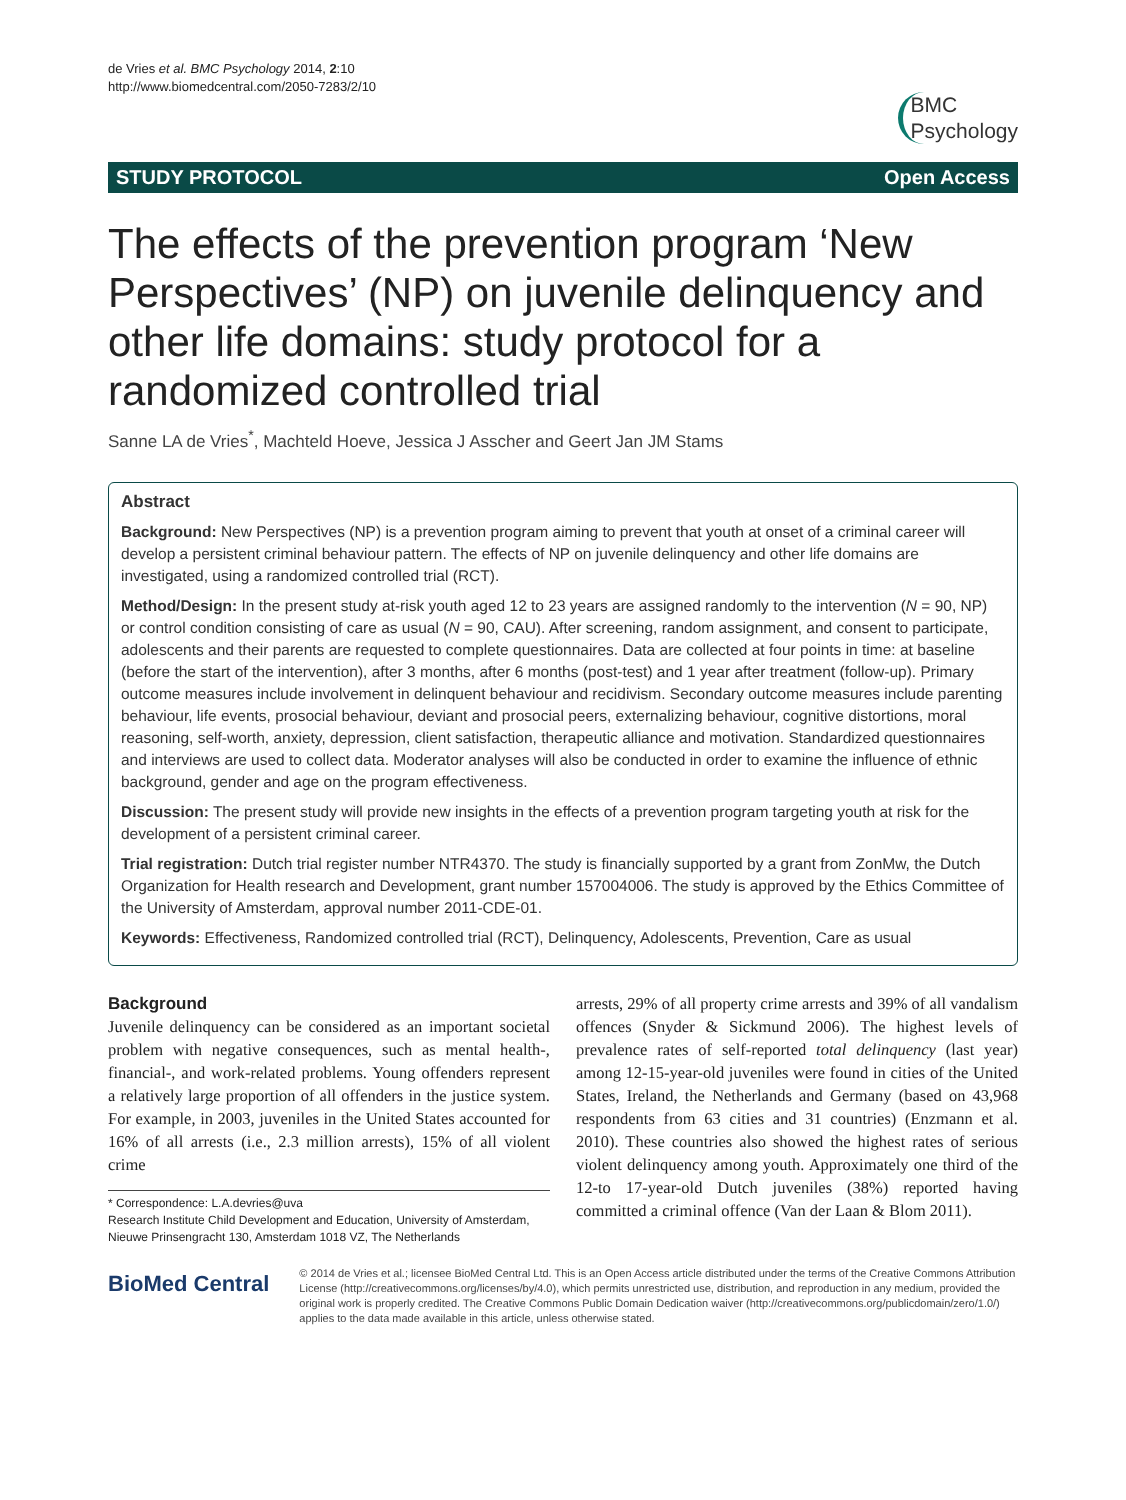de Vries et al. BMC Psychology 2014, 2:10
http://www.biomedcentral.com/2050-7283/2/10
BMC
Psychology
STUDY PROTOCOL Open Access
The effects of the prevention program ‘New Perspectives’ (NP) on juvenile delinquency and other life domains: study protocol for a randomized controlled trial
Sanne LA de Vries<sup>*</sup>, Machteld Hoeve, Jessica J Asscher and Geert Jan JM Stams
Abstract
Background: New Perspectives (NP) is a prevention program aiming to prevent that youth at onset of a criminal career will develop a persistent criminal behaviour pattern. The effects of NP on juvenile delinquency and other life domains are investigated, using a randomized controlled trial (RCT).
Method/Design: In the present study at-risk youth aged 12 to 23 years are assigned randomly to the intervention (N = 90, NP) or control condition consisting of care as usual (N = 90, CAU). After screening, random assignment, and consent to participate, adolescents and their parents are requested to complete questionnaires. Data are collected at four points in time: at baseline (before the start of the intervention), after 3 months, after 6 months (post-test) and 1 year after treatment (follow-up). Primary outcome measures include involvement in delinquent behaviour and recidivism. Secondary outcome measures include parenting behaviour, life events, prosocial behaviour, deviant and prosocial peers, externalizing behaviour, cognitive distortions, moral reasoning, self-worth, anxiety, depression, client satisfaction, therapeutic alliance and motivation. Standardized questionnaires and interviews are used to collect data. Moderator analyses will also be conducted in order to examine the influence of ethnic background, gender and age on the program effectiveness.
Discussion: The present study will provide new insights in the effects of a prevention program targeting youth at risk for the development of a persistent criminal career.
Trial registration: Dutch trial register number NTR4370. The study is financially supported by a grant from ZonMw, the Dutch Organization for Health research and Development, grant number 157004006. The study is approved by the Ethics Committee of the University of Amsterdam, approval number 2011-CDE-01.
Keywords: Effectiveness, Randomized controlled trial (RCT), Delinquency, Adolescents, Prevention, Care as usual
Background
Juvenile delinquency can be considered as an important societal problem with negative consequences, such as mental health-, financial-, and work-related problems. Young offenders represent a relatively large proportion of all offenders in the justice system. For example, in 2003, juveniles in the United States accounted for 16% of all arrests (i.e., 2.3 million arrests), 15% of all violent crime
* Correspondence: L.A.devries@uva
Research Institute Child Development and Education, University of Amsterdam, Nieuwe Prinsengracht 130, Amsterdam 1018 VZ, The Netherlands
arrests, 29% of all property crime arrests and 39% of all vandalism offences (Snyder & Sickmund 2006). The highest levels of prevalence rates of self-reported total delinquency (last year) among 12-15-year-old juveniles were found in cities of the United States, Ireland, the Netherlands and Germany (based on 43,968 respondents from 63 cities and 31 countries) (Enzmann et al. 2010). These countries also showed the highest rates of serious violent delinquency among youth. Approximately one third of the 12-to 17-year-old Dutch juveniles (38%) reported having committed a criminal offence (Van der Laan & Blom 2011).
BioMed Central
© 2014 de Vries et al.; licensee BioMed Central Ltd. This is an Open Access article distributed under the terms of the Creative Commons Attribution License (http://creativecommons.org/licenses/by/4.0), which permits unrestricted use, distribution, and reproduction in any medium, provided the original work is properly credited. The Creative Commons Public Domain Dedication waiver (http://creativecommons.org/publicdomain/zero/1.0/) applies to the data made available in this article, unless otherwise stated.